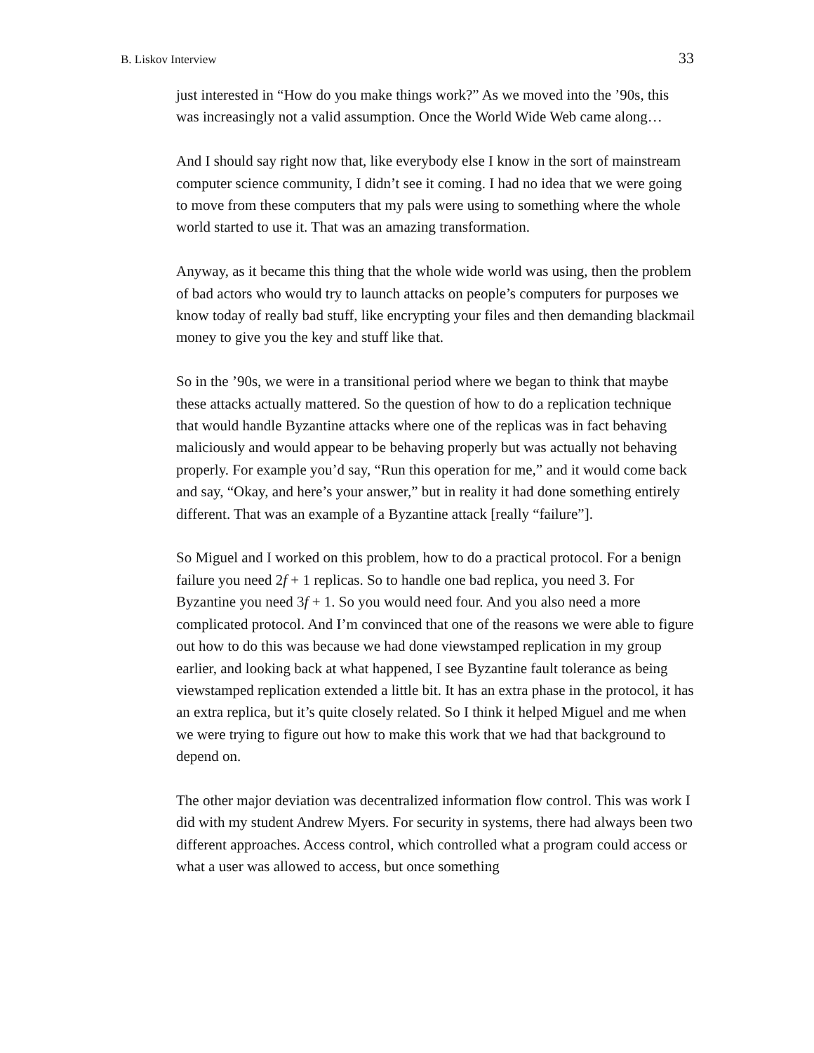B. Liskov Interview 33
just interested in “How do you make things work?” As we moved into the ’90s, this was increasingly not a valid assumption. Once the World Wide Web came along…
And I should say right now that, like everybody else I know in the sort of mainstream computer science community, I didn’t see it coming. I had no idea that we were going to move from these computers that my pals were using to something where the whole world started to use it. That was an amazing transformation.
Anyway, as it became this thing that the whole wide world was using, then the problem of bad actors who would try to launch attacks on people’s computers for purposes we know today of really bad stuff, like encrypting your files and then demanding blackmail money to give you the key and stuff like that.
So in the ’90s, we were in a transitional period where we began to think that maybe these attacks actually mattered. So the question of how to do a replication technique that would handle Byzantine attacks where one of the replicas was in fact behaving maliciously and would appear to be behaving properly but was actually not behaving properly. For example you’d say, “Run this operation for me,” and it would come back and say, “Okay, and here’s your answer,” but in reality it had done something entirely different. That was an example of a Byzantine attack [really “failure”].
So Miguel and I worked on this problem, how to do a practical protocol. For a benign failure you need 2f + 1 replicas. So to handle one bad replica, you need 3. For Byzantine you need 3f + 1. So you would need four. And you also need a more complicated protocol. And I’m convinced that one of the reasons we were able to figure out how to do this was because we had done viewstamped replication in my group earlier, and looking back at what happened, I see Byzantine fault tolerance as being viewstamped replication extended a little bit. It has an extra phase in the protocol, it has an extra replica, but it’s quite closely related. So I think it helped Miguel and me when we were trying to figure out how to make this work that we had that background to depend on.
The other major deviation was decentralized information flow control. This was work I did with my student Andrew Myers. For security in systems, there had always been two different approaches. Access control, which controlled what a program could access or what a user was allowed to access, but once something